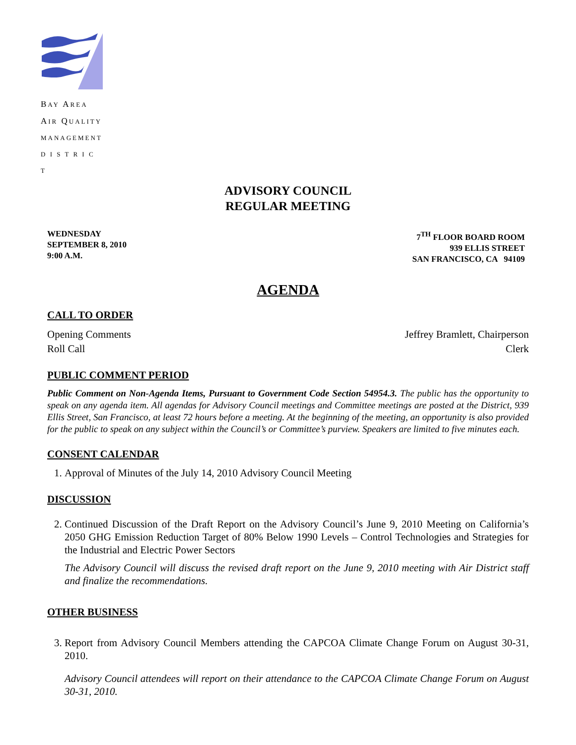BAY AREA
AIR QUALITY
MANAGEMENT
D I S T R I C T
ADVISORY COUNCIL
REGULAR MEETING
WEDNESDAY
SEPTEMBER 8, 2010
9:00 A.M.
7<sup>TH</sup> FLOOR BOARD ROOM
939 ELLIS STREET
SAN FRANCISCO, CA 94109
AGENDA
CALL TO ORDER
Opening Comments Jeffrey Bramlett, Chairperson
Roll Call Clerk
PUBLIC COMMENT PERIOD
Public Comment on Non-Agenda Items, Pursuant to Government Code Section 54954.3. The public has the opportunity to speak on any agenda item. All agendas for Advisory Council meetings and Committee meetings are posted at the District, 939 Ellis Street, San Francisco, at least 72 hours before a meeting. At the beginning of the meeting, an opportunity is also provided for the public to speak on any subject within the Council’s or Committee’s purview. Speakers are limited to five minutes each.
CONSENT CALENDAR
1. Approval of Minutes of the July 14, 2010 Advisory Council Meeting
DISCUSSION
2. Continued Discussion of the Draft Report on the Advisory Council’s June 9, 2010 Meeting on California’s 2050 GHG Emission Reduction Target of 80% Below 1990 Levels – Control Technologies and Strategies for the Industrial and Electric Power Sectors
The Advisory Council will discuss the revised draft report on the June 9, 2010 meeting with Air District staff and finalize the recommendations.
OTHER BUSINESS
3. Report from Advisory Council Members attending the CAPCOA Climate Change Forum on August 30-31, 2010.
Advisory Council attendees will report on their attendance to the CAPCOA Climate Change Forum on August 30-31, 2010.